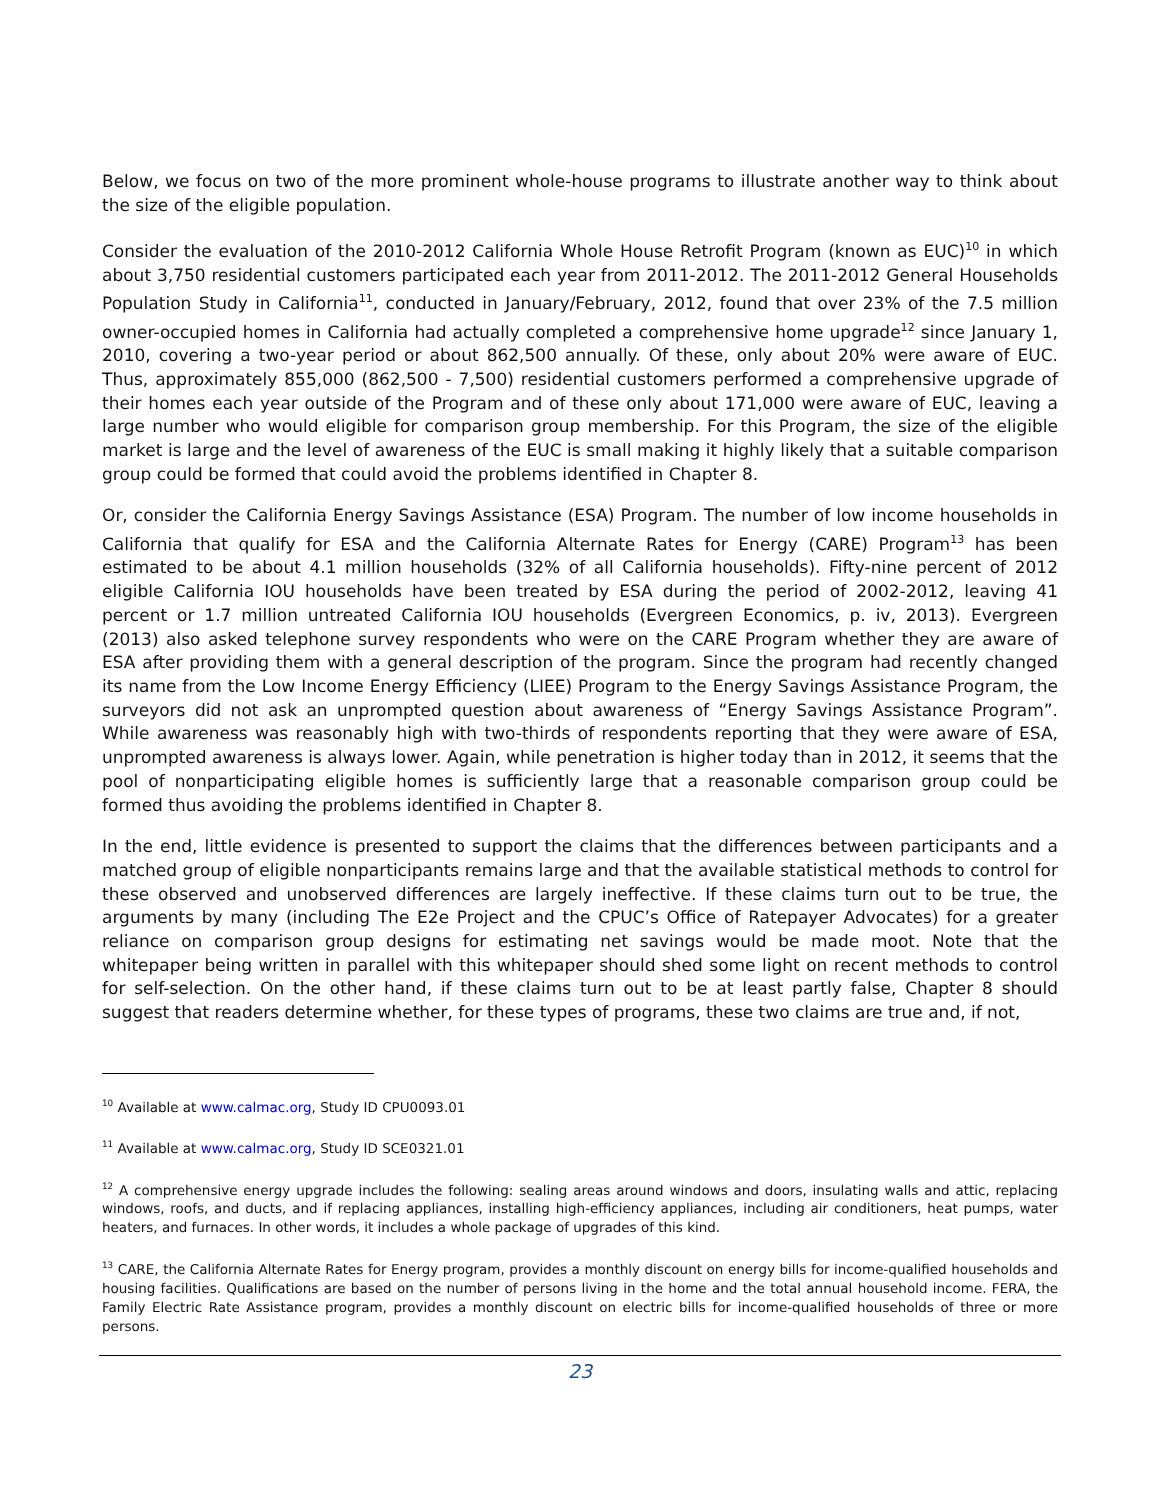Below, we focus on two of the more prominent whole-house programs to illustrate another way to think about the size of the eligible population.
Consider the evaluation of the 2010-2012 California Whole House Retrofit Program (known as EUC)<sup>10</sup> in which about 3,750 residential customers participated each year from 2011-2012. The 2011-2012 General Households Population Study in California<sup>11</sup>, conducted in January/February, 2012, found that over 23% of the 7.5 million owner-occupied homes in California had actually completed a comprehensive home upgrade<sup>12</sup> since January 1, 2010, covering a two-year period or about 862,500 annually. Of these, only about 20% were aware of EUC. Thus, approximately 855,000 (862,500 - 7,500) residential customers performed a comprehensive upgrade of their homes each year outside of the Program and of these only about 171,000 were aware of EUC, leaving a large number who would eligible for comparison group membership. For this Program, the size of the eligible market is large and the level of awareness of the EUC is small making it highly likely that a suitable comparison group could be formed that could avoid the problems identified in Chapter 8.
Or, consider the California Energy Savings Assistance (ESA) Program. The number of low income households in California that qualify for ESA and the California Alternate Rates for Energy (CARE) Program<sup>13</sup> has been estimated to be about 4.1 million households (32% of all California households). Fifty-nine percent of 2012 eligible California IOU households have been treated by ESA during the period of 2002-2012, leaving 41 percent or 1.7 million untreated California IOU households (Evergreen Economics, p. iv, 2013). Evergreen (2013) also asked telephone survey respondents who were on the CARE Program whether they are aware of ESA after providing them with a general description of the program. Since the program had recently changed its name from the Low Income Energy Efficiency (LIEE) Program to the Energy Savings Assistance Program, the surveyors did not ask an unprompted question about awareness of “Energy Savings Assistance Program”. While awareness was reasonably high with two-thirds of respondents reporting that they were aware of ESA, unprompted awareness is always lower. Again, while penetration is higher today than in 2012, it seems that the pool of nonparticipating eligible homes is sufficiently large that a reasonable comparison group could be formed thus avoiding the problems identified in Chapter 8.
In the end, little evidence is presented to support the claims that the differences between participants and a matched group of eligible nonparticipants remains large and that the available statistical methods to control for these observed and unobserved differences are largely ineffective. If these claims turn out to be true, the arguments by many (including The E2e Project and the CPUC’s Office of Ratepayer Advocates) for a greater reliance on comparison group designs for estimating net savings would be made moot. Note that the whitepaper being written in parallel with this whitepaper should shed some light on recent methods to control for self-selection. On the other hand, if these claims turn out to be at least partly false, Chapter 8 should suggest that readers determine whether, for these types of programs, these two claims are true and, if not,
<sup>10</sup> Available at www.calmac.org, Study ID CPU0093.01
<sup>11</sup> Available at www.calmac.org, Study ID SCE0321.01
<sup>12</sup> A comprehensive energy upgrade includes the following: sealing areas around windows and doors, insulating walls and attic, replacing windows, roofs, and ducts, and if replacing appliances, installing high-efficiency appliances, including air conditioners, heat pumps, water heaters, and furnaces. In other words, it includes a whole package of upgrades of this kind.
<sup>13</sup> CARE, the California Alternate Rates for Energy program, provides a monthly discount on energy bills for income-qualified households and housing facilities. Qualifications are based on the number of persons living in the home and the total annual household income. FERA, the Family Electric Rate Assistance program, provides a monthly discount on electric bills for income-qualified households of three or more persons.
23